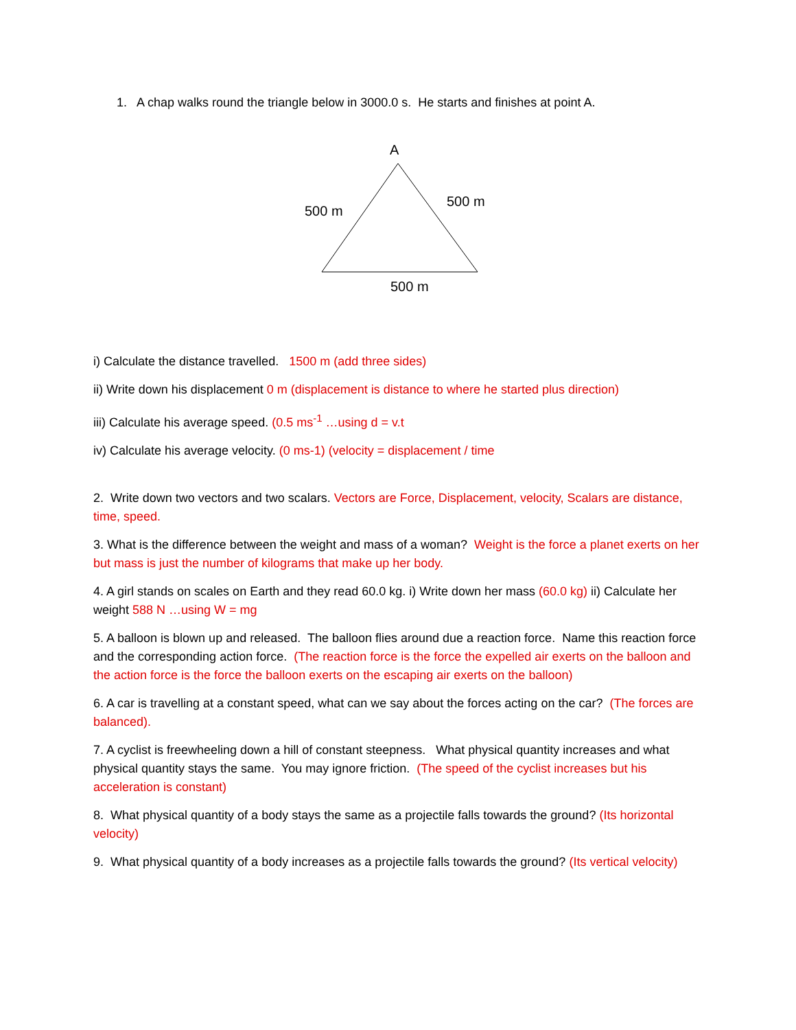1. A chap walks round the triangle below in 3000.0 s. He starts and finishes at point A.
A
500 m
500 m
500 m
i) Calculate the distance travelled. 1500 m (add three sides)
ii) Write down his displacement 0 m (displacement is distance to where he started plus direction)
iii) Calculate his average speed. (0.5 ms<sup>-1</sup> …using d = v.t
iv) Calculate his average velocity. (0 ms-1) (velocity = displacement / time
2. Write down two vectors and two scalars. Vectors are Force, Displacement, velocity, Scalars are distance, time, speed.
3. What is the difference between the weight and mass of a woman? Weight is the force a planet exerts on her but mass is just the number of kilograms that make up her body.
4. A girl stands on scales on Earth and they read 60.0 kg. i) Write down her mass (60.0 kg) ii) Calculate her weight 588 N …using W = mg
5. A balloon is blown up and released. The balloon flies around due a reaction force. Name this reaction force and the corresponding action force. (The reaction force is the force the expelled air exerts on the balloon and the action force is the force the balloon exerts on the escaping air exerts on the balloon)
6. A car is travelling at a constant speed, what can we say about the forces acting on the car? (The forces are balanced).
7. A cyclist is freewheeling down a hill of constant steepness. What physical quantity increases and what physical quantity stays the same. You may ignore friction. (The speed of the cyclist increases but his acceleration is constant)
8. What physical quantity of a body stays the same as a projectile falls towards the ground? (Its horizontal velocity)
9. What physical quantity of a body increases as a projectile falls towards the ground? (Its vertical velocity)